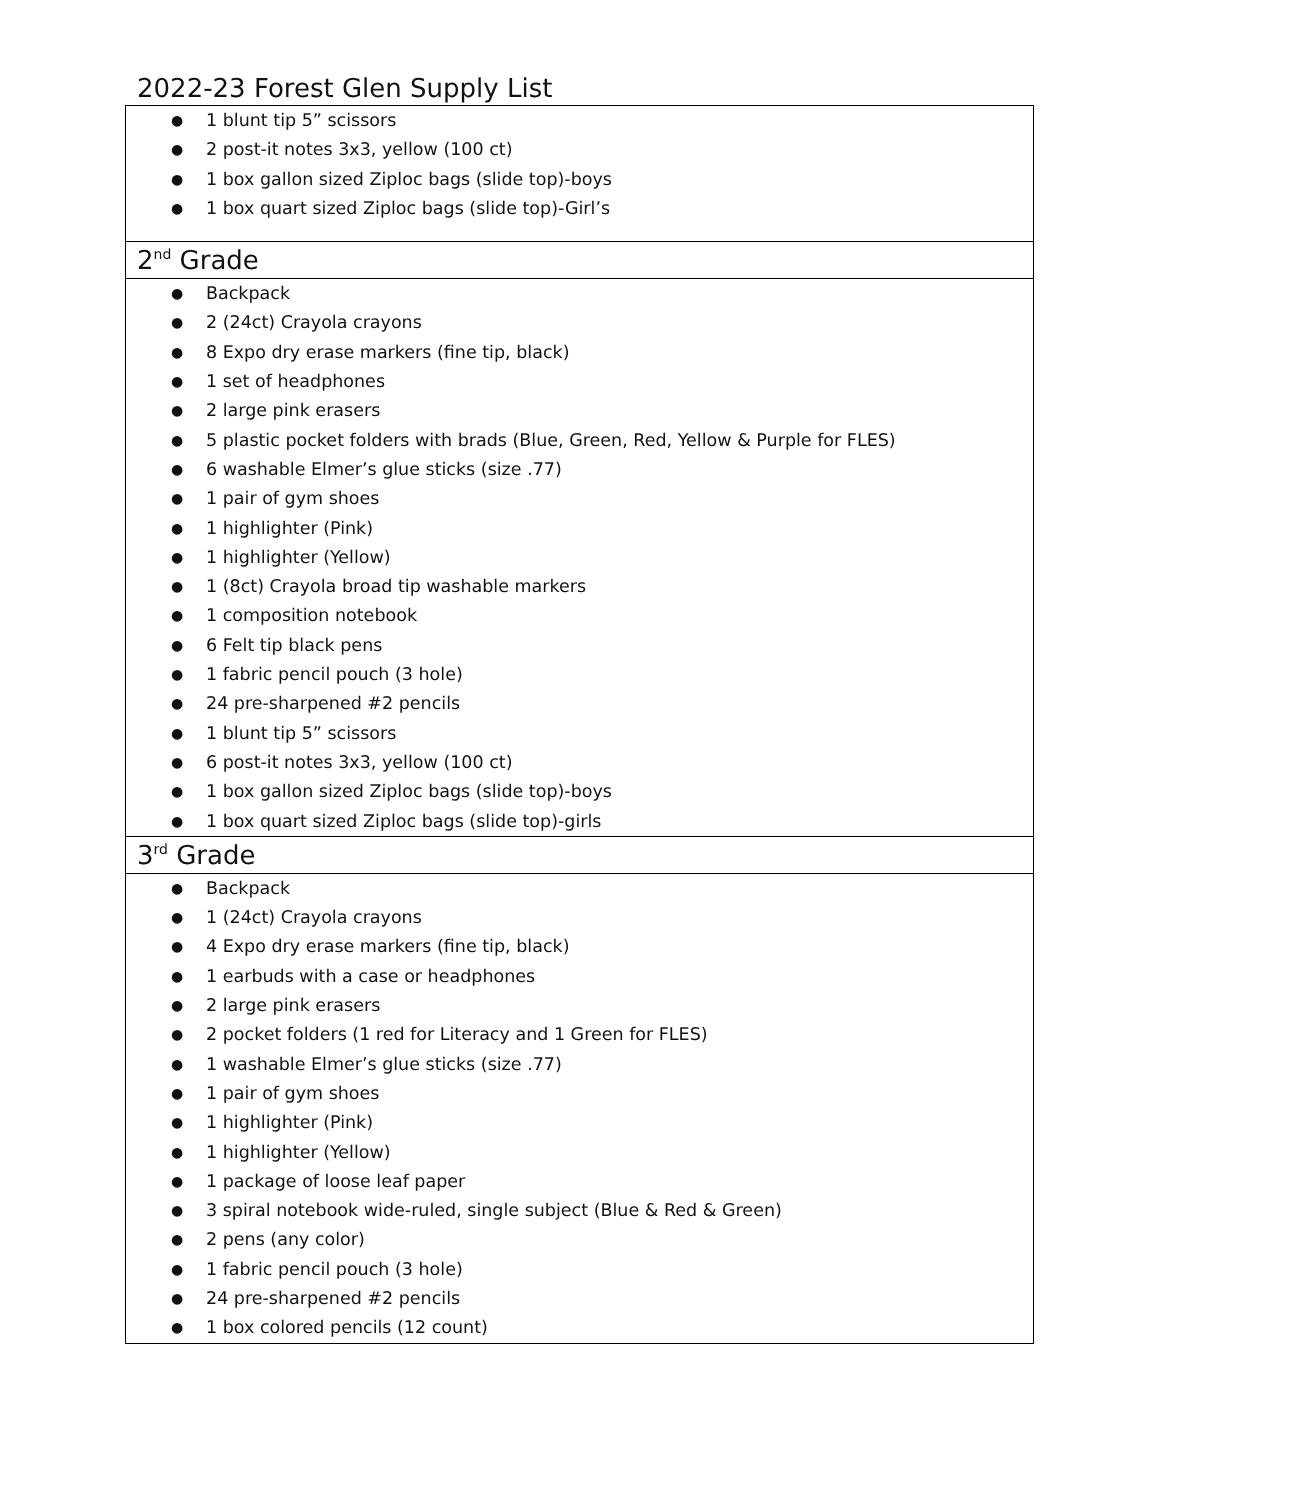2022-23 Forest Glen Supply List
| ● 1 blunt tip 5” scissors ● 2 post-it notes 3x3, yellow (100 ct) ● 1 box gallon sized Ziploc bags (slide top)-boys ● 1 box quart sized Ziploc bags (slide top)-Girl’s |
| 2<sup>nd</sup> Grade |
| ● Backpack ● 2 (24ct) Crayola crayons ● 8 Expo dry erase markers (fine tip, black) ● 1 set of headphones ● 2 large pink erasers ● 5 plastic pocket folders with brads (Blue, Green, Red, Yellow & Purple for FLES) ● 6 washable Elmer’s glue sticks (size .77) ● 1 pair of gym shoes ● 1 highlighter (Pink) ● 1 highlighter (Yellow) ● 1 (8ct) Crayola broad tip washable markers ● 1 composition notebook ● 6 Felt tip black pens ● 1 fabric pencil pouch (3 hole) ● 24 pre-sharpened #2 pencils ● 1 blunt tip 5” scissors ● 6 post-it notes 3x3, yellow (100 ct) ● 1 box gallon sized Ziploc bags (slide top)-boys ● 1 box quart sized Ziploc bags (slide top)-girls |
| 3<sup>rd</sup> Grade |
| ● Backpack ● 1 (24ct) Crayola crayons ● 4 Expo dry erase markers (fine tip, black) ● 1 earbuds with a case or headphones ● 2 large pink erasers ● 2 pocket folders (1 red for Literacy and 1 Green for FLES) ● 1 washable Elmer’s glue sticks (size .77) ● 1 pair of gym shoes ● 1 highlighter (Pink) ● 1 highlighter (Yellow) ● 1 package of loose leaf paper ● 3 spiral notebook wide-ruled, single subject (Blue & Red & Green) ● 2 pens (any color) ● 1 fabric pencil pouch (3 hole) ● 24 pre-sharpened #2 pencils ● 1 box colored pencils (12 count) |